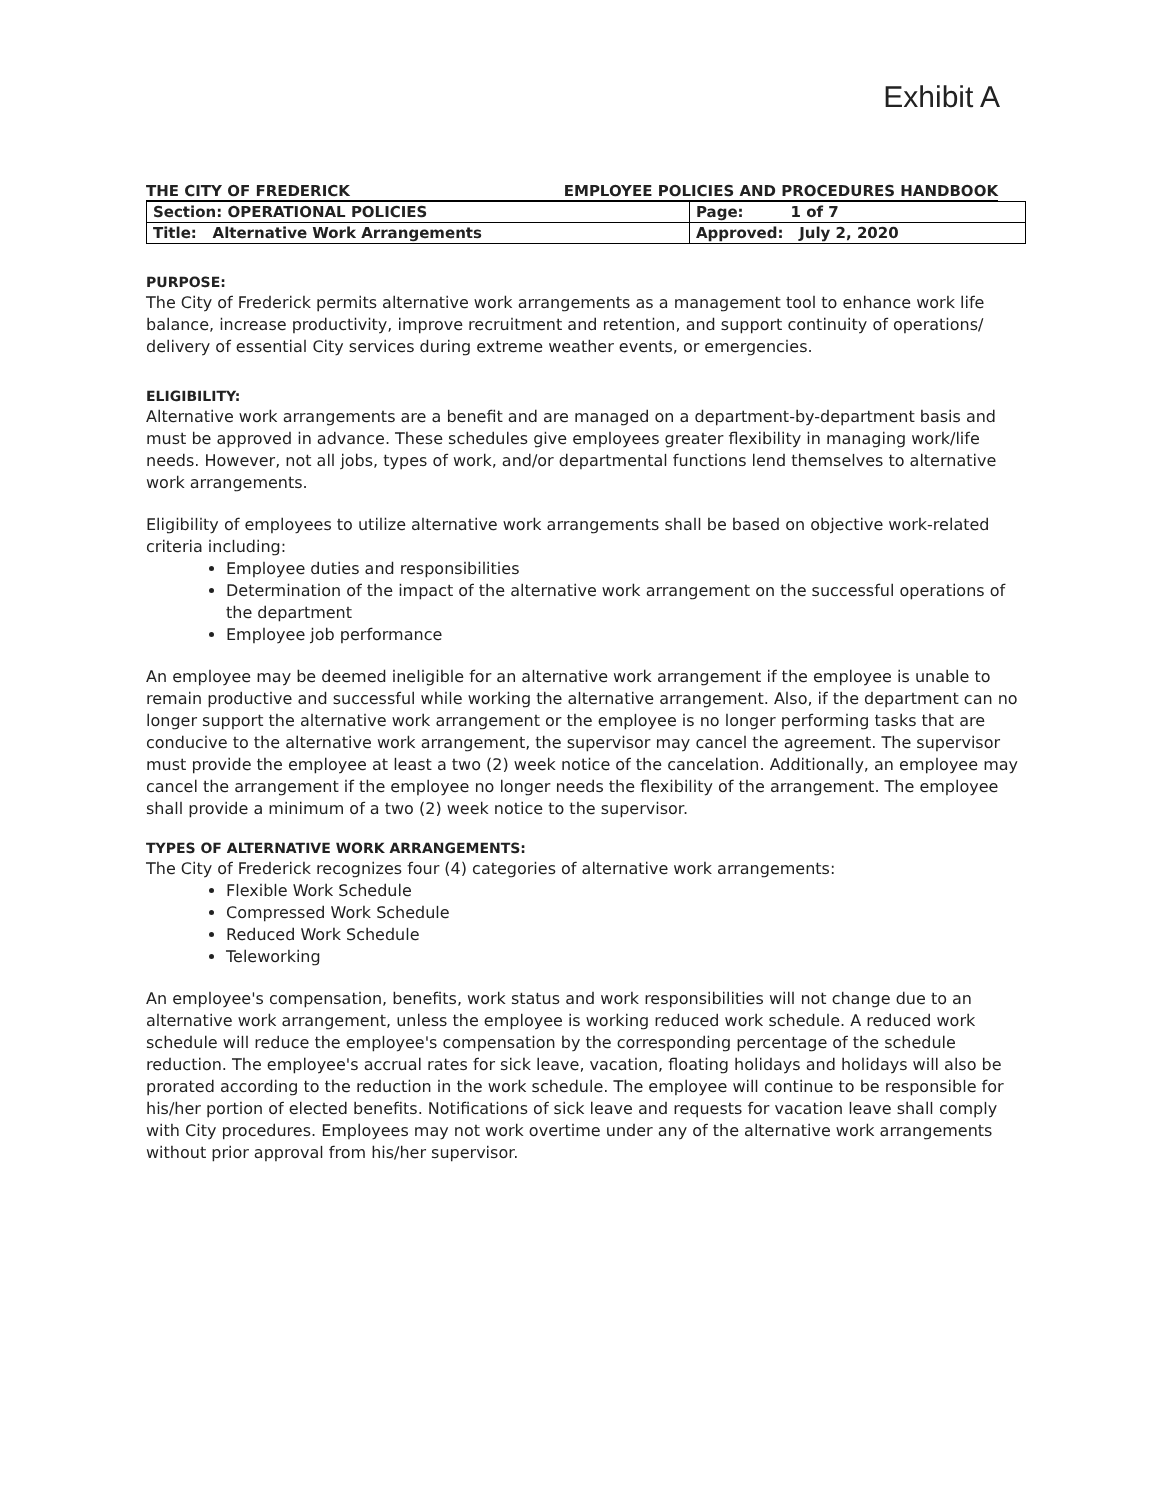Exhibit A
THE CITY OF FREDERICK EMPLOYEE POLICIES AND PROCEDURES HANDBOOK
| Section: OPERATIONAL POLICIES | Page: 1 of 7 |
| Title: Alternative Work Arrangements | Approved: July 2, 2020 |
PURPOSE:
The City of Frederick permits alternative work arrangements as a management tool to enhance work life balance, increase productivity, improve recruitment and retention, and support continuity of operations/ delivery of essential City services during extreme weather events, or emergencies.
ELIGIBILITY:
Alternative work arrangements are a benefit and are managed on a department-by-department basis and must be approved in advance. These schedules give employees greater flexibility in managing work/life needs. However, not all jobs, types of work, and/or departmental functions lend themselves to alternative work arrangements.
Eligibility of employees to utilize alternative work arrangements shall be based on objective work-related criteria including:
Employee duties and responsibilities
Determination of the impact of the alternative work arrangement on the successful operations of the department
Employee job performance
An employee may be deemed ineligible for an alternative work arrangement if the employee is unable to remain productive and successful while working the alternative arrangement. Also, if the department can no longer support the alternative work arrangement or the employee is no longer performing tasks that are conducive to the alternative work arrangement, the supervisor may cancel the agreement. The supervisor must provide the employee at least a two (2) week notice of the cancelation. Additionally, an employee may cancel the arrangement if the employee no longer needs the flexibility of the arrangement. The employee shall provide a minimum of a two (2) week notice to the supervisor.
TYPES OF ALTERNATIVE WORK ARRANGEMENTS:
The City of Frederick recognizes four (4) categories of alternative work arrangements:
Flexible Work Schedule
Compressed Work Schedule
Reduced Work Schedule
Teleworking
An employee's compensation, benefits, work status and work responsibilities will not change due to an alternative work arrangement, unless the employee is working reduced work schedule. A reduced work schedule will reduce the employee's compensation by the corresponding percentage of the schedule reduction. The employee's accrual rates for sick leave, vacation, floating holidays and holidays will also be prorated according to the reduction in the work schedule. The employee will continue to be responsible for his/her portion of elected benefits. Notifications of sick leave and requests for vacation leave shall comply with City procedures. Employees may not work overtime under any of the alternative work arrangements without prior approval from his/her supervisor.